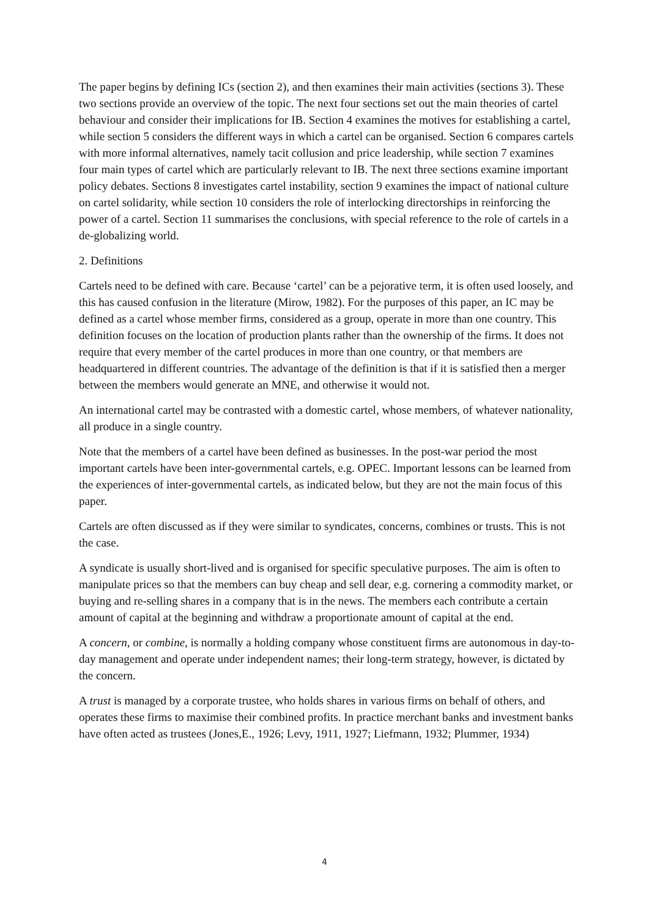The paper begins by defining ICs (section 2), and then examines their main activities (sections 3). These two sections provide an overview of the topic. The next four sections set out the main theories of cartel behaviour and consider their implications for IB. Section 4 examines the motives for establishing a cartel, while section 5 considers the different ways in which a cartel can be organised. Section 6 compares cartels with more informal alternatives, namely tacit collusion and price leadership, while section 7 examines four main types of cartel which are particularly relevant to IB. The next three sections examine important policy debates. Sections 8 investigates cartel instability, section 9 examines the impact of national culture on cartel solidarity, while section 10 considers the role of interlocking directorships in reinforcing the power of a cartel. Section 11 summarises the conclusions, with special reference to the role of cartels in a de-globalizing world.
2. Definitions
Cartels need to be defined with care. Because ‘cartel’ can be a pejorative term, it is often used loosely, and this has caused confusion in the literature (Mirow, 1982). For the purposes of this paper, an IC may be defined as a cartel whose member firms, considered as a group, operate in more than one country. This definition focuses on the location of production plants rather than the ownership of the firms. It does not require that every member of the cartel produces in more than one country, or that members are headquartered in different countries. The advantage of the definition is that if it is satisfied then a merger between the members would generate an MNE, and otherwise it would not.
An international cartel may be contrasted with a domestic cartel, whose members, of whatever nationality, all produce in a single country.
Note that the members of a cartel have been defined as businesses. In the post-war period the most important cartels have been inter-governmental cartels, e.g. OPEC. Important lessons can be learned from the experiences of inter-governmental cartels, as indicated below, but they are not the main focus of this paper.
Cartels are often discussed as if they were similar to syndicates, concerns, combines or trusts. This is not the case.
A syndicate is usually short-lived and is organised for specific speculative purposes. The aim is often to manipulate prices so that the members can buy cheap and sell dear, e.g. cornering a commodity market, or buying and re-selling shares in a company that is in the news. The members each contribute a certain amount of capital at the beginning and withdraw a proportionate amount of capital at the end.
A concern, or combine, is normally a holding company whose constituent firms are autonomous in day-to-day management and operate under independent names; their long-term strategy, however, is dictated by the concern.
A trust is managed by a corporate trustee, who holds shares in various firms on behalf of others, and operates these firms to maximise their combined profits. In practice merchant banks and investment banks have often acted as trustees (Jones,E., 1926; Levy, 1911, 1927; Liefmann, 1932; Plummer, 1934)
4